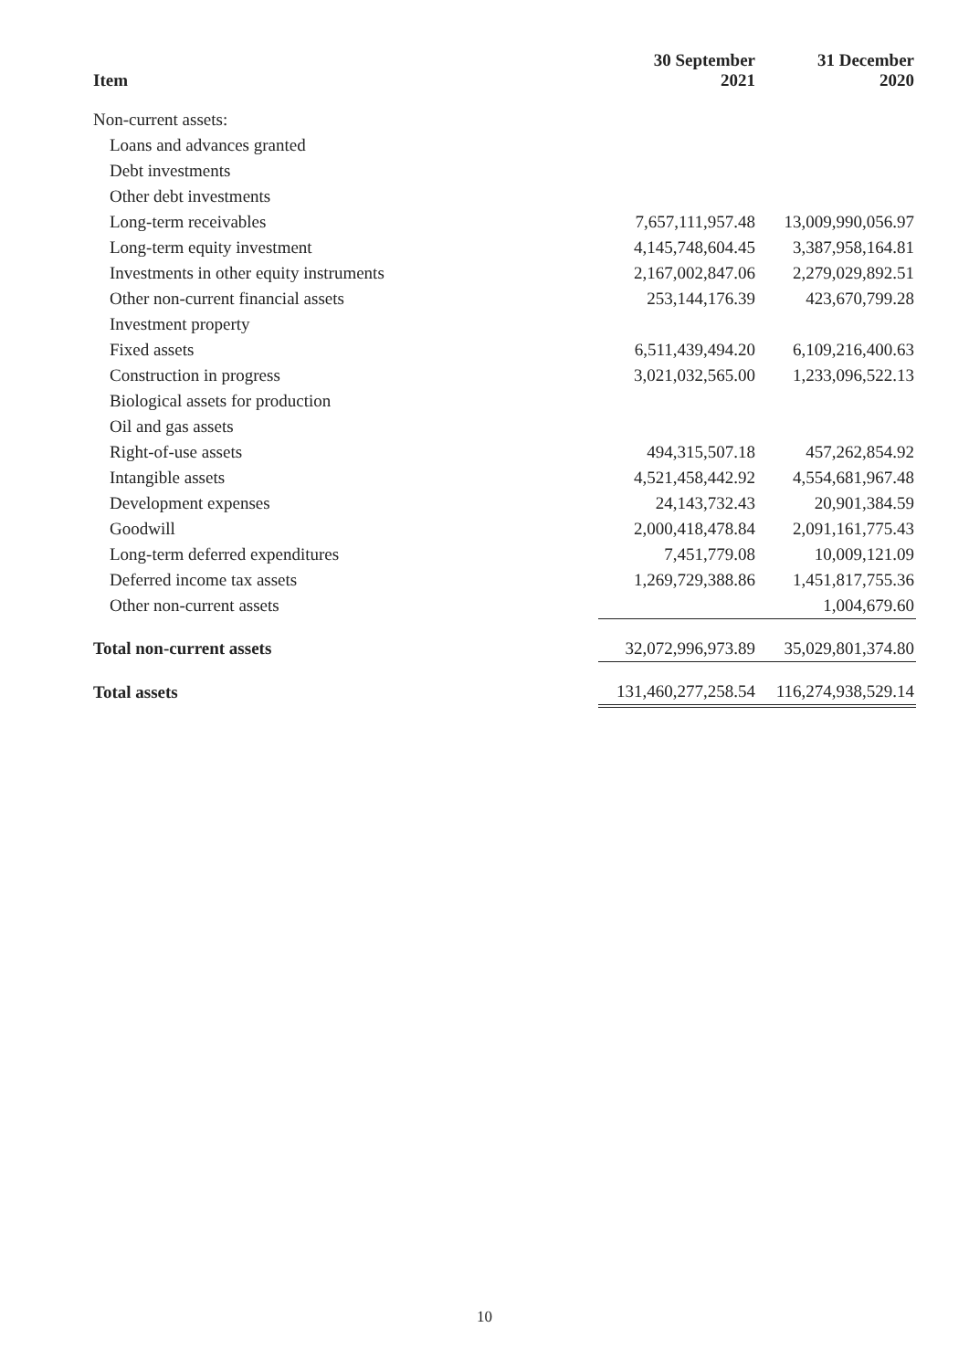| Item | 30 September 2021 | 31 December 2020 |
| --- | --- | --- |
| Non-current assets: | | |
| Loans and advances granted | | |
| Debt investments | | |
| Other debt investments | | |
| Long-term receivables | 7,657,111,957.48 | 13,009,990,056.97 |
| Long-term equity investment | 4,145,748,604.45 | 3,387,958,164.81 |
| Investments in other equity instruments | 2,167,002,847.06 | 2,279,029,892.51 |
| Other non-current financial assets | 253,144,176.39 | 423,670,799.28 |
| Investment property | | |
| Fixed assets | 6,511,439,494.20 | 6,109,216,400.63 |
| Construction in progress | 3,021,032,565.00 | 1,233,096,522.13 |
| Biological assets for production | | |
| Oil and gas assets | | |
| Right-of-use assets | 494,315,507.18 | 457,262,854.92 |
| Intangible assets | 4,521,458,442.92 | 4,554,681,967.48 |
| Development expenses | 24,143,732.43 | 20,901,384.59 |
| Goodwill | 2,000,418,478.84 | 2,091,161,775.43 |
| Long-term deferred expenditures | 7,451,779.08 | 10,009,121.09 |
| Deferred income tax assets | 1,269,729,388.86 | 1,451,817,755.36 |
| Other non-current assets | | 1,004,679.60 |
| Total non-current assets | 32,072,996,973.89 | 35,029,801,374.80 |
| Total assets | 131,460,277,258.54 | 116,274,938,529.14 |
10